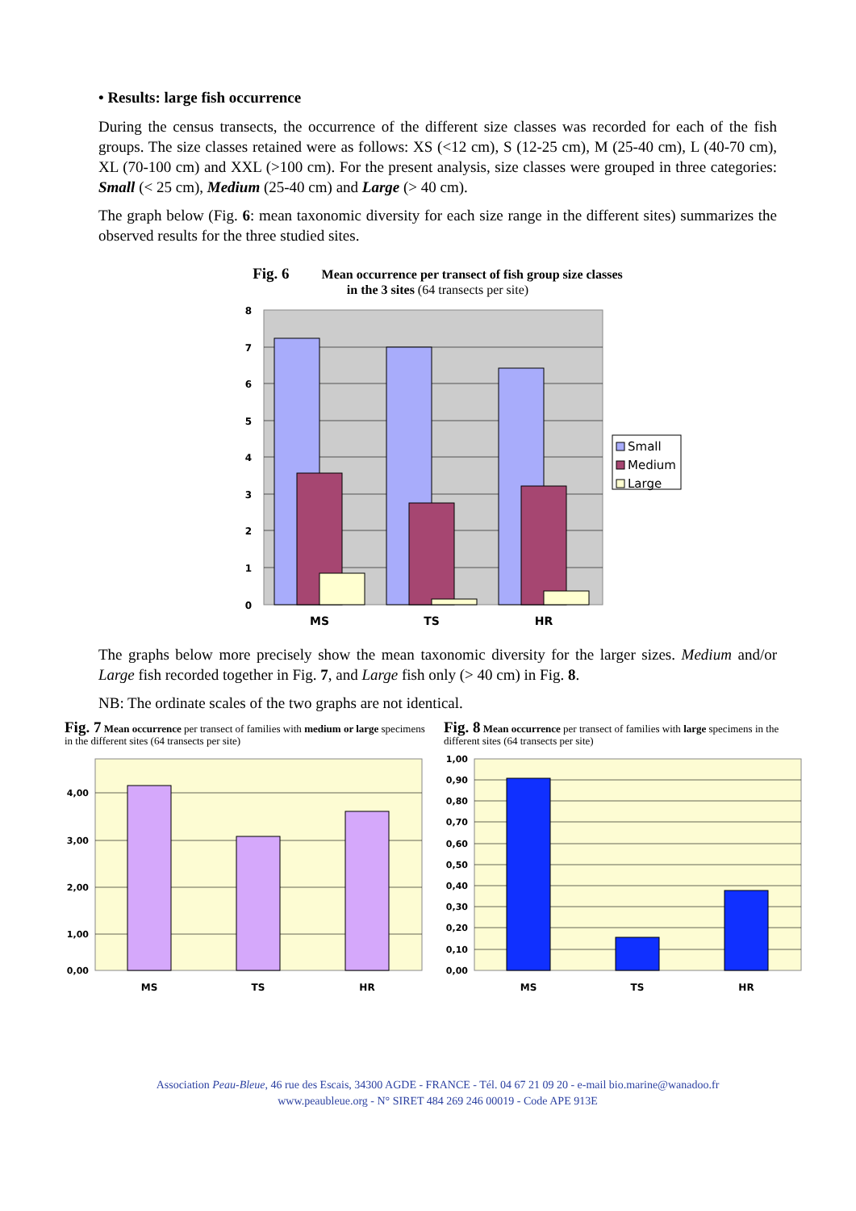• Results: large fish occurrence
During the census transects, the occurrence of the different size classes was recorded for each of the fish groups. The size classes retained were as follows: XS (<12 cm), S (12-25 cm), M (25-40 cm), L (40-70 cm), XL (70-100 cm) and XXL (>100 cm). For the present analysis, size classes were grouped in three categories: Small (< 25 cm), Medium (25-40 cm) and Large (> 40 cm).
The graph below (Fig. 6: mean taxonomic diversity for each size range in the different sites) summarizes the observed results for the three studied sites.
Fig. 6 Mean occurrence per transect of fish group size classes
in the 3 sites (64 transects per site)
8
7
6
5
4
3
2
1
0
MS
TS
HR
Small
Medium
Large
The graphs below more precisely show the mean taxonomic diversity for the larger sizes. Medium and/or Large fish recorded together in Fig. 7, and Large fish only (> 40 cm) in Fig. 8.
NB: The ordinate scales of the two graphs are not identical.
Fig. 7 Mean occurrence per transect of families with medium or large specimens in the different sites (64 transects per site)
4,00
3,00
2,00
1,00
0,00
MS
TS
HR
Fig. 8 Mean occurrence per transect of families with large specimens in the different sites (64 transects per site)
1,00
0,90
0,80
0,70
0,60
0,50
0,40
0,30
0,20
0,10
0,00
MS
TS
HR
Association Peau-Bleue, 46 rue des Escais, 34300 AGDE - FRANCE - Tél. 04 67 21 09 20 - e-mail bio.marine@wanadoo.fr
www.peaubleue.org - N° SIRET 484 269 246 00019 - Code APE 913E